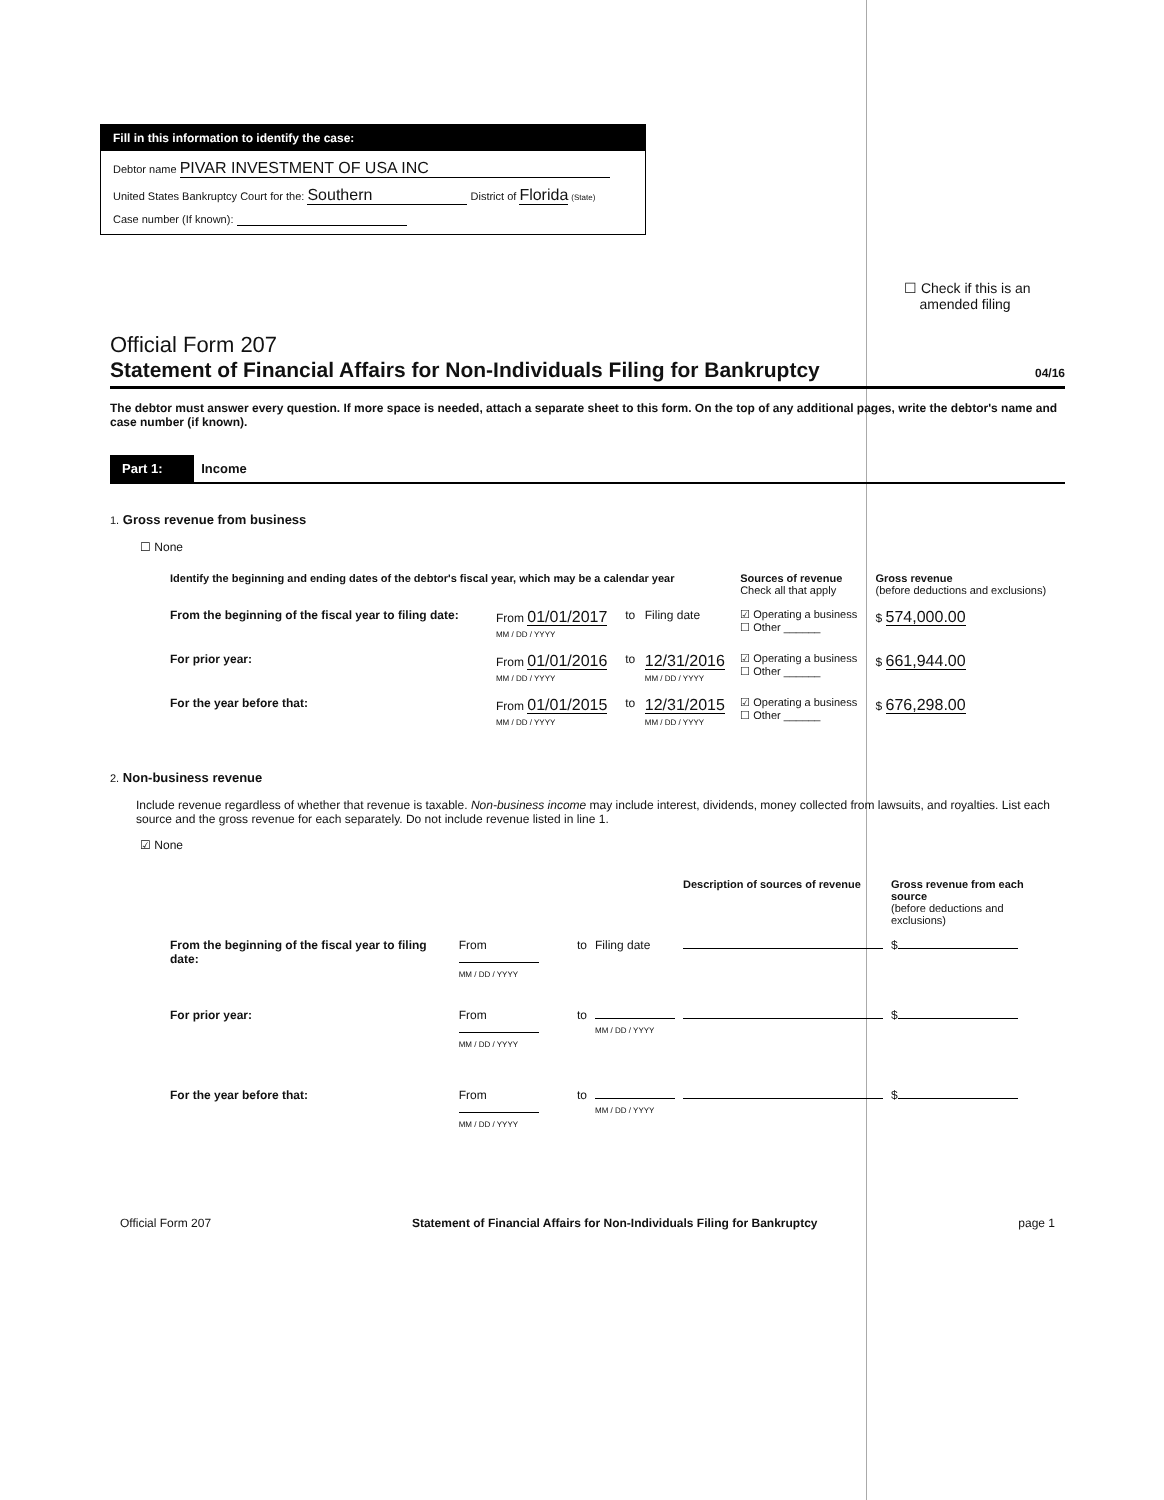Fill in this information to identify the case:
Debtor name PIVAR INVESTMENT OF USA INC
United States Bankruptcy Court for the: Southern District of Florida (State)
Case number (If known):
☐ Check if this is an
amended filing
Official Form 207
Statement of Financial Affairs for Non-Individuals Filing for Bankruptcy 04/16
The debtor must answer every question. If more space is needed, attach a separate sheet to this form. On the top of any additional pages, write the debtor's name and case number (if known).
Part 1: Income
1. Gross revenue from business
☐ None
| Identify the beginning and ending dates of the debtor's fiscal year, which may be a calendar year | | | | Sources of revenue Check all that apply | Gross revenue (before deductions and exclusions) |
| From the beginning of the fiscal year to filing date: | From 01/01/2017 MM / DD / YYYY | to | Filing date | ☑ Operating a business ☐ Other ______ | $ 574,000.00 |
| For prior year: | From 01/01/2016 MM / DD / YYYY | to | 12/31/2016 MM / DD / YYYY | ☑ Operating a business ☐ Other ______ | $ 661,944.00 |
| For the year before that: | From 01/01/2015 MM / DD / YYYY | to | 12/31/2015 MM / DD / YYYY | ☑ Operating a business ☐ Other ______ | $ 676,298.00 |
2. Non-business revenue
Include revenue regardless of whether that revenue is taxable. Non-business income may include interest, dividends, money collected from lawsuits, and royalties. List each source and the gross revenue for each separately. Do not include revenue listed in line 1.
☑ None
| | | | | Description of sources of revenue | Gross revenue from each source (before deductions and exclusions) |
| From the beginning of the fiscal year to filing date: | From MM / DD / YYYY | to | Filing date | | $ |
| For prior year: | From MM / DD / YYYY | to | MM / DD / YYYY | | $ |
| For the year before that: | From MM / DD / YYYY | to | MM / DD / YYYY | | $ |
Official Form 207 Statement of Financial Affairs for Non-Individuals Filing for Bankruptcy page 1